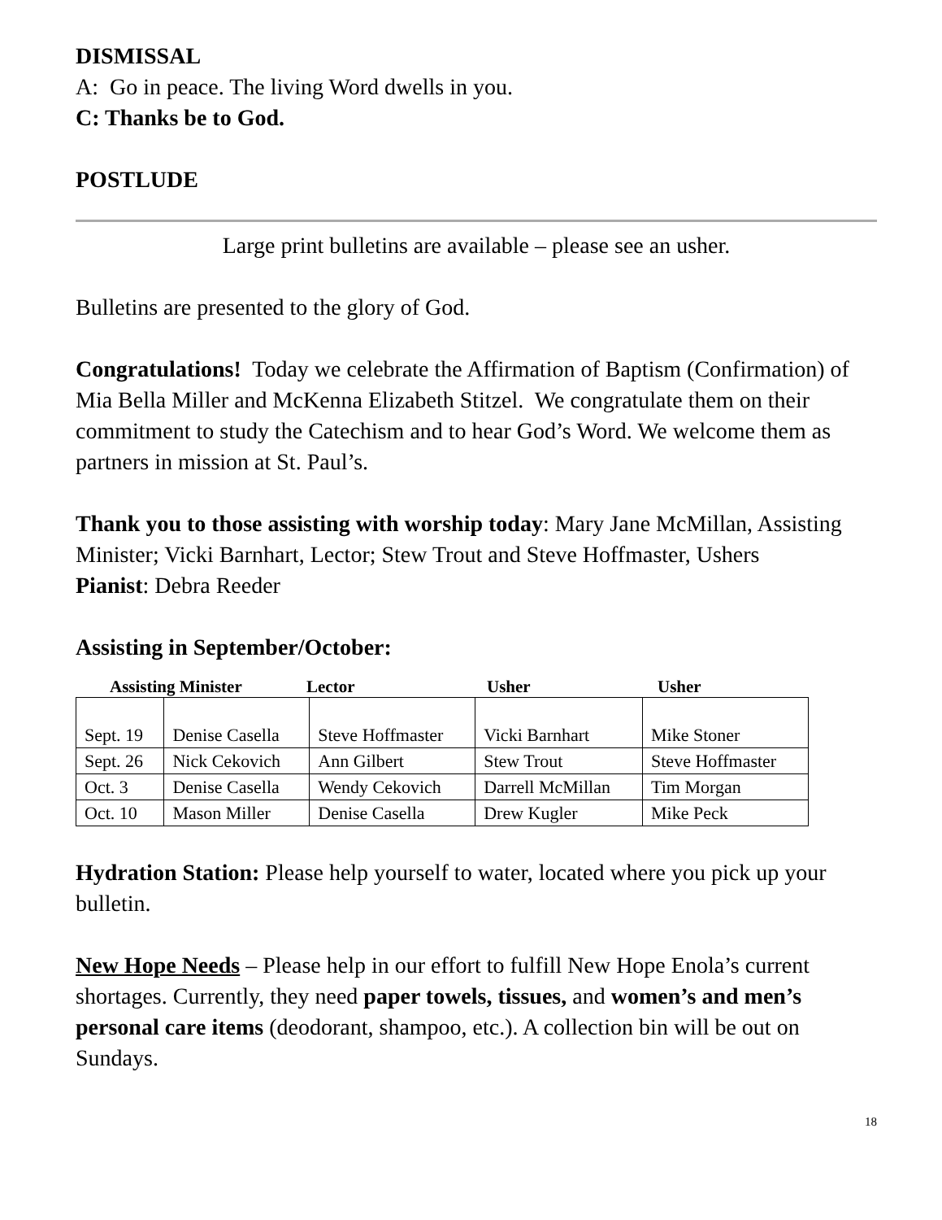DISMISSAL
A: Go in peace. The living Word dwells in you.
C: Thanks be to God.
POSTLUDE
Large print bulletins are available – please see an usher.
Bulletins are presented to the glory of God.
Congratulations! Today we celebrate the Affirmation of Baptism (Confirmation) of Mia Bella Miller and McKenna Elizabeth Stitzel. We congratulate them on their commitment to study the Catechism and to hear God’s Word. We welcome them as partners in mission at St. Paul’s.
Thank you to those assisting with worship today: Mary Jane McMillan, Assisting Minister; Vicki Barnhart, Lector; Stew Trout and Steve Hoffmaster, Ushers
Pianist: Debra Reeder
Assisting in September/October:
Assisting Minister Lector Usher Usher
| Sept. 19 | Denise Casella | Steve Hoffmaster | Vicki Barnhart | Mike Stoner |
| Sept. 26 | Nick Cekovich | Ann Gilbert | Stew Trout | Steve Hoffmaster |
| Oct. 3 | Denise Casella | Wendy Cekovich | Darrell McMillan | Tim Morgan |
| Oct. 10 | Mason Miller | Denise Casella | Drew Kugler | Mike Peck |
Hydration Station: Please help yourself to water, located where you pick up your bulletin.
New Hope Needs – Please help in our effort to fulfill New Hope Enola’s current shortages. Currently, they need paper towels, tissues, and women’s and men’s personal care items (deodorant, shampoo, etc.). A collection bin will be out on Sundays.
18